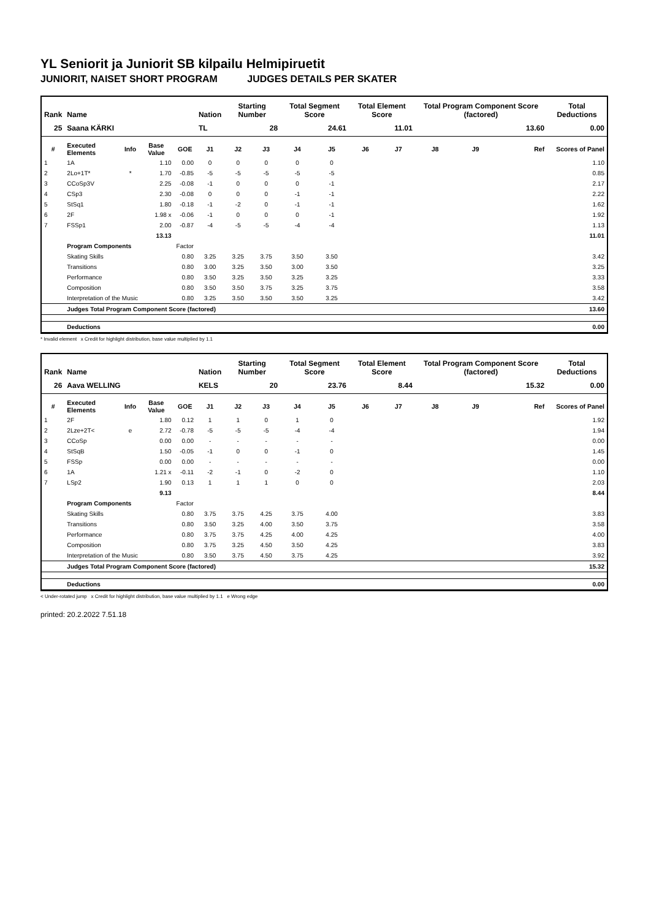YL Seniorit ja Juniorit SB kilpailu Helmipiruetit
JUNIORIT, NAISET SHORT PROGRAM JUDGES DETAILS PER SKATER
| Rank | Name | | | | Nation | Starting Number | | Total Segment Score | | Total Element Score | | Total Program Component Score (factored) | | | Total Deductions |
| --- | --- | --- | --- | --- | --- | --- | --- | --- | --- | --- | --- | --- | --- | --- | --- |
| 25 | Saana KÄRKI | | | | TL | 28 | | 24.61 | | 11.01 | | 13.60 | | | 0.00 |
| # | Executed Elements | Info | Base Value | GOE | J1 | J2 | J3 | J4 | J5 | J6 | J7 | J8 | J9 | Ref | Scores of Panel |
| 1 | 1A | | 1.10 | 0.00 | 0 | 0 | 0 | 0 | 0 | | | | | | 1.10 |
| 2 | 2Lo+1T* | * | 1.70 | -0.85 | -5 | -5 | -5 | -5 | -5 | | | | | | 0.85 |
| 3 | CCoSp3V | | 2.25 | -0.08 | -1 | 0 | 0 | 0 | -1 | | | | | | 2.17 |
| 4 | CSp3 | | 2.30 | -0.08 | 0 | 0 | 0 | -1 | -1 | | | | | | 2.22 |
| 5 | StSq1 | | 1.80 | -0.18 | -1 | -2 | 0 | -1 | -1 | | | | | | 1.62 |
| 6 | 2F | | 1.98 x | -0.06 | -1 | 0 | 0 | 0 | -1 | | | | | | 1.92 |
| 7 | FSSp1 | | 2.00 | -0.87 | -4 | -5 | -5 | -4 | -4 | | | | | | 1.13 |
| | | | 13.13 | | | | | | | | | | | | 11.01 |
| | Program Components | | | Factor | | | | | | | | | | | |
| | Skating Skills | | | 0.80 | 3.25 | 3.25 | 3.75 | 3.50 | 3.50 | | | | | | 3.42 |
| | Transitions | | | 0.80 | 3.00 | 3.25 | 3.50 | 3.00 | 3.50 | | | | | | 3.25 |
| | Performance | | | 0.80 | 3.50 | 3.25 | 3.50 | 3.25 | 3.25 | | | | | | 3.33 |
| | Composition | | | 0.80 | 3.50 | 3.50 | 3.75 | 3.25 | 3.75 | | | | | | 3.58 |
| | Interpretation of the Music | | | 0.80 | 3.25 | 3.50 | 3.50 | 3.50 | 3.25 | | | | | | 3.42 |
| | Judges Total Program Component Score (factored) | | | | | | | | | | | | | | 13.60 |
| | Deductions | | | | | | | | | | | | | | 0.00 |
* Invalid element x Credit for highlight distribution, base value multiplied by 1.1
| Rank | Name | | | | Nation | Starting Number | | Total Segment Score | | Total Element Score | | Total Program Component Score (factored) | | | Total Deductions |
| --- | --- | --- | --- | --- | --- | --- | --- | --- | --- | --- | --- | --- | --- | --- | --- |
| 26 | Aava WELLING | | | | KELS | 20 | | 23.76 | | 8.44 | | 15.32 | | | 0.00 |
| # | Executed Elements | Info | Base Value | GOE | J1 | J2 | J3 | J4 | J5 | J6 | J7 | J8 | J9 | Ref | Scores of Panel |
| 1 | 2F | | 1.80 | 0.12 | 1 | 1 | 0 | 1 | 0 | | | | | | 1.92 |
| 2 | 2Lze+2T< | e | 2.72 | -0.78 | -5 | -5 | -5 | -4 | -4 | | | | | | 1.94 |
| 3 | CCoSp | | 0.00 | 0.00 | - | - | - | - | - | | | | | | 0.00 |
| 4 | StSqB | | 1.50 | -0.05 | -1 | 0 | 0 | -1 | 0 | | | | | | 1.45 |
| 5 | FSSp | | 0.00 | 0.00 | - | - | - | - | - | | | | | | 0.00 |
| 6 | 1A | | 1.21 x | -0.11 | -2 | -1 | 0 | -2 | 0 | | | | | | 1.10 |
| 7 | LSp2 | | 1.90 | 0.13 | 1 | 1 | 1 | 0 | 0 | | | | | | 2.03 |
| | | | 9.13 | | | | | | | | | | | | 8.44 |
| | Program Components | | | Factor | | | | | | | | | | | |
| | Skating Skills | | | 0.80 | 3.75 | 3.75 | 4.25 | 3.75 | 4.00 | | | | | | 3.83 |
| | Transitions | | | 0.80 | 3.50 | 3.25 | 4.00 | 3.50 | 3.75 | | | | | | 3.58 |
| | Performance | | | 0.80 | 3.75 | 3.75 | 4.25 | 4.00 | 4.25 | | | | | | 4.00 |
| | Composition | | | 0.80 | 3.75 | 3.25 | 4.50 | 3.50 | 4.25 | | | | | | 3.83 |
| | Interpretation of the Music | | | 0.80 | 3.50 | 3.75 | 4.50 | 3.75 | 4.25 | | | | | | 3.92 |
| | Judges Total Program Component Score (factored) | | | | | | | | | | | | | | 15.32 |
| | Deductions | | | | | | | | | | | | | | 0.00 |
< Under-rotated jump x Credit for highlight distribution, base value multiplied by 1.1 e Wrong edge
printed: 20.2.2022 7.51.18